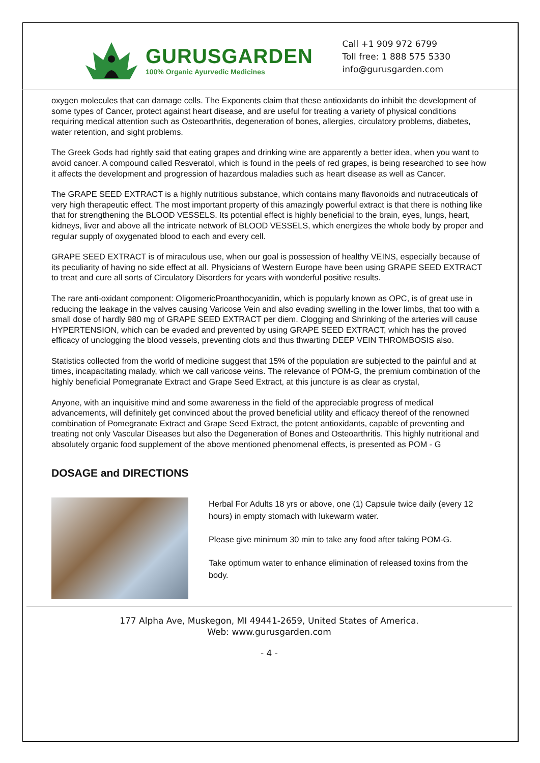GURUSGARDEN
100% Organic Ayurvedic Medicines
Call +1 909 972 6799
Toll free: 1 888 575 5330
info@gurusgarden.com
oxygen molecules that can damage cells. The Exponents claim that these antioxidants do inhibit the development of some types of Cancer, protect against heart disease, and are useful for treating a variety of physical conditions requiring medical attention such as Osteoarthritis, degeneration of bones, allergies, circulatory problems, diabetes, water retention, and sight problems.
The Greek Gods had rightly said that eating grapes and drinking wine are apparently a better idea, when you want to avoid cancer. A compound called Resveratol, which is found in the peels of red grapes, is being researched to see how it affects the development and progression of hazardous maladies such as heart disease as well as Cancer.
The GRAPE SEED EXTRACT is a highly nutritious substance, which contains many flavonoids and nutraceuticals of very high therapeutic effect. The most important property of this amazingly powerful extract is that there is nothing like that for strengthening the BLOOD VESSELS. Its potential effect is highly beneficial to the brain, eyes, lungs, heart, kidneys, liver and above all the intricate network of BLOOD VESSELS, which energizes the whole body by proper and regular supply of oxygenated blood to each and every cell.
GRAPE SEED EXTRACT is of miraculous use, when our goal is possession of healthy VEINS, especially because of its peculiarity of having no side effect at all. Physicians of Western Europe have been using GRAPE SEED EXTRACT to treat and cure all sorts of Circulatory Disorders for years with wonderful positive results.
The rare anti-oxidant component: OligomericProanthocyanidin, which is popularly known as OPC, is of great use in reducing the leakage in the valves causing Varicose Vein and also evading swelling in the lower limbs, that too with a small dose of hardly 980 mg of GRAPE SEED EXTRACT per diem. Clogging and Shrinking of the arteries will cause HYPERTENSION, which can be evaded and prevented by using GRAPE SEED EXTRACT, which has the proved efficacy of unclogging the blood vessels, preventing clots and thus thwarting DEEP VEIN THROMBOSIS also.
Statistics collected from the world of medicine suggest that 15% of the population are subjected to the painful and at times, incapacitating malady, which we call varicose veins. The relevance of POM-G, the premium combination of the highly beneficial Pomegranate Extract and Grape Seed Extract, at this juncture is as clear as crystal,
Anyone, with an inquisitive mind and some awareness in the field of the appreciable progress of medical advancements, will definitely get convinced about the proved beneficial utility and efficacy thereof of the renowned combination of Pomegranate Extract and Grape Seed Extract, the potent antioxidants, capable of preventing and treating not only Vascular Diseases but also the Degeneration of Bones and Osteoarthritis. This highly nutritional and absolutely organic food supplement of the above mentioned phenomenal effects, is presented as POM - G
DOSAGE and DIRECTIONS
Herbal For Adults 18 yrs or above, one (1) Capsule twice daily (every 12 hours) in empty stomach with lukewarm water.
Please give minimum 30 min to take any food after taking POM-G.
Take optimum water to enhance elimination of released toxins from the body.
177 Alpha Ave, Muskegon, MI 49441-2659, United States of America.
Web: www.gurusgarden.com
- 4 -